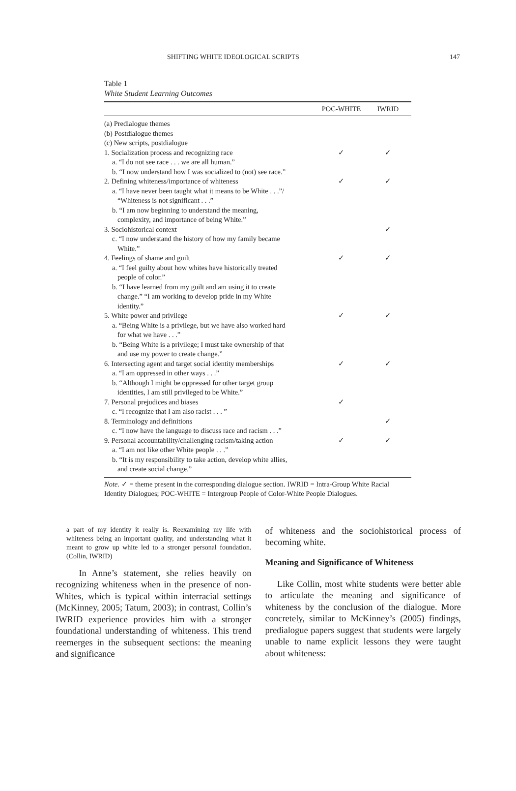SHIFTING WHITE IDEOLOGICAL SCRIPTS 147
Table 1
White Student Learning Outcomes
| | POC-WHITE | IWRID |
| --- | --- | --- |
| (a) Predialogue themes | | |
| (b) Postdialogue themes | | |
| (c) New scripts, postdialogue | | |
| 1. Socialization process and recognizing race | ✓ | ✓ |
| a. “I do not see race . . . we are all human.” | | |
| b. “I now understand how I was socialized to (not) see race.” | | |
| 2. Defining whiteness/importance of whiteness | ✓ | ✓ |
| a. “I have never been taught what it means to be White . . .”/ “Whiteness is not significant . . .” | | |
| b. “I am now beginning to understand the meaning, complexity, and importance of being White.” | | |
| 3. Sociohistorical context | | ✓ |
| c. “I now understand the history of how my family became White.” | | |
| 4. Feelings of shame and guilt | ✓ | ✓ |
| a. “I feel guilty about how whites have historically treated people of color.” | | |
| b. “I have learned from my guilt and am using it to create change.” “I am working to develop pride in my White identity.” | | |
| 5. White power and privilege | ✓ | ✓ |
| a. “Being White is a privilege, but we have also worked hard for what we have . . .” | | |
| b. “Being White is a privilege; I must take ownership of that and use my power to create change.” | | |
| 6. Intersecting agent and target social identity memberships | ✓ | ✓ |
| a. “I am oppressed in other ways . . .” | | |
| b. “Although I might be oppressed for other target group identities, I am still privileged to be White.” | | |
| 7. Personal prejudices and biases | ✓ | |
| c. “I recognize that I am also racist . . . ” | | |
| 8. Terminology and definitions | | ✓ |
| c. “I now have the language to discuss race and racism . . .” | | |
| 9. Personal accountability/challenging racism/taking action | ✓ | ✓ |
| a. “I am not like other White people . . .” | | |
| b. “It is my responsibility to take action, develop white allies, and create social change.” | | |
Note. ✓ = theme present in the corresponding dialogue section. IWRID = Intra-Group White Racial Identity Dialogues; POC-WHITE = Intergroup People of Color-White People Dialogues.
a part of my identity it really is. Reexamining my life with whiteness being an important quality, and understanding what it meant to grow up white led to a stronger personal foundation. (Collin, IWRID)
In Anne’s statement, she relies heavily on recognizing whiteness when in the presence of non-Whites, which is typical within interracial settings (McKinney, 2005; Tatum, 2003); in contrast, Collin’s IWRID experience provides him with a stronger foundational understanding of whiteness. This trend reemerges in the subsequent sections: the meaning and significance
of whiteness and the sociohistorical process of becoming white.
Meaning and Significance of Whiteness
Like Collin, most white students were better able to articulate the meaning and significance of whiteness by the conclusion of the dialogue. More concretely, similar to McKinney’s (2005) findings, predialogue papers suggest that students were largely unable to name explicit lessons they were taught about whiteness: